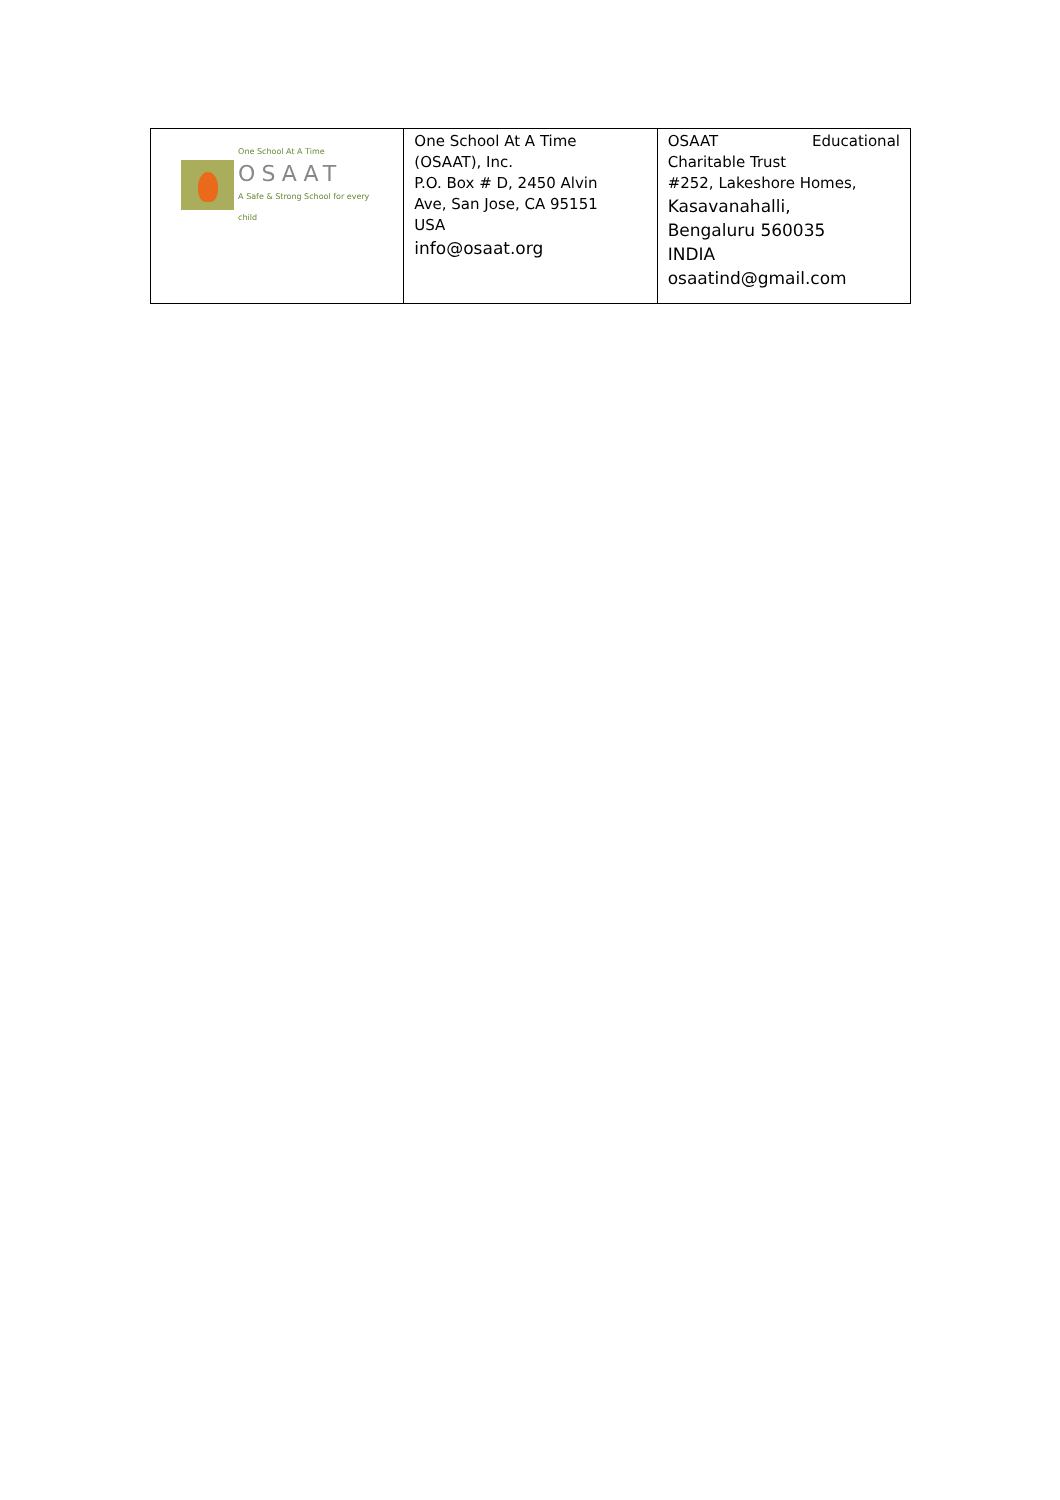| One School At A Time OSAAT A Safe & Strong School for every child | One School At A Time (OSAAT), Inc. P.O. Box # D, 2450 Alvin Ave, San Jose, CA 95151 USA info@osaat.org | OSAAT Educational Charitable Trust #252, Lakeshore Homes, Kasavanahalli, Bengaluru 560035 INDIA osaatind@gmail.com |